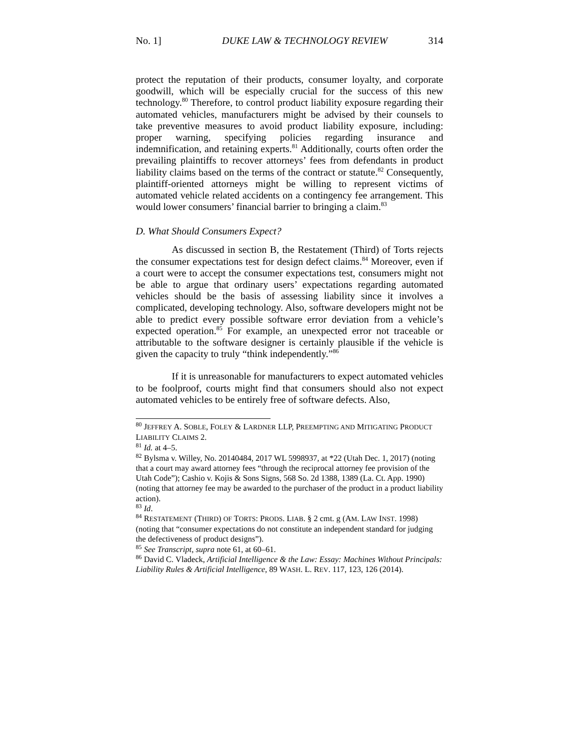No. 1] DUKE LAW & TECHNOLOGY REVIEW 314
protect the reputation of their products, consumer loyalty, and corporate goodwill, which will be especially crucial for the success of this new technology.<sup>80</sup> Therefore, to control product liability exposure regarding their automated vehicles, manufacturers might be advised by their counsels to take preventive measures to avoid product liability exposure, including: proper warning, specifying policies regarding insurance and indemnification, and retaining experts.<sup>81</sup> Additionally, courts often order the prevailing plaintiffs to recover attorneys’ fees from defendants in product liability claims based on the terms of the contract or statute.<sup>82</sup> Consequently, plaintiff-oriented attorneys might be willing to represent victims of automated vehicle related accidents on a contingency fee arrangement. This would lower consumers’ financial barrier to bringing a claim.<sup>83</sup>
D. What Should Consumers Expect?
As discussed in section B, the Restatement (Third) of Torts rejects the consumer expectations test for design defect claims.<sup>84</sup> Moreover, even if a court were to accept the consumer expectations test, consumers might not be able to argue that ordinary users’ expectations regarding automated vehicles should be the basis of assessing liability since it involves a complicated, developing technology. Also, software developers might not be able to predict every possible software error deviation from a vehicle’s expected operation.<sup>85</sup> For example, an unexpected error not traceable or attributable to the software designer is certainly plausible if the vehicle is given the capacity to truly “think independently.”<sup>86</sup>
If it is unreasonable for manufacturers to expect automated vehicles to be foolproof, courts might find that consumers should also not expect automated vehicles to be entirely free of software defects. Also,
<sup>80</sup> JEFFREY A. SOBLE, FOLEY & LARDNER LLP, PREEMPTING AND MITIGATING PRODUCT LIABILITY CLAIMS 2.
<sup>81</sup> Id. at 4–5.
<sup>82</sup> Bylsma v. Willey, No. 20140484, 2017 WL 5998937, at *22 (Utah Dec. 1, 2017) (noting that a court may award attorney fees “through the reciprocal attorney fee provision of the Utah Code”); Cashio v. Kojis & Sons Signs, 568 So. 2d 1388, 1389 (La. Ct. App. 1990) (noting that attorney fee may be awarded to the purchaser of the product in a product liability action).
<sup>83</sup> Id.
<sup>84</sup> RESTATEMENT (THIRD) OF TORTS: PRODS. LIAB. § 2 cmt. g (AM. LAW INST. 1998) (noting that “consumer expectations do not constitute an independent standard for judging the defectiveness of product designs”).
<sup>85</sup> See Transcript, supra note 61, at 60–61.
<sup>86</sup> David C. Vladeck, Artificial Intelligence & the Law: Essay: Machines Without Principals: Liability Rules & Artificial Intelligence, 89 WASH. L. REV. 117, 123, 126 (2014).